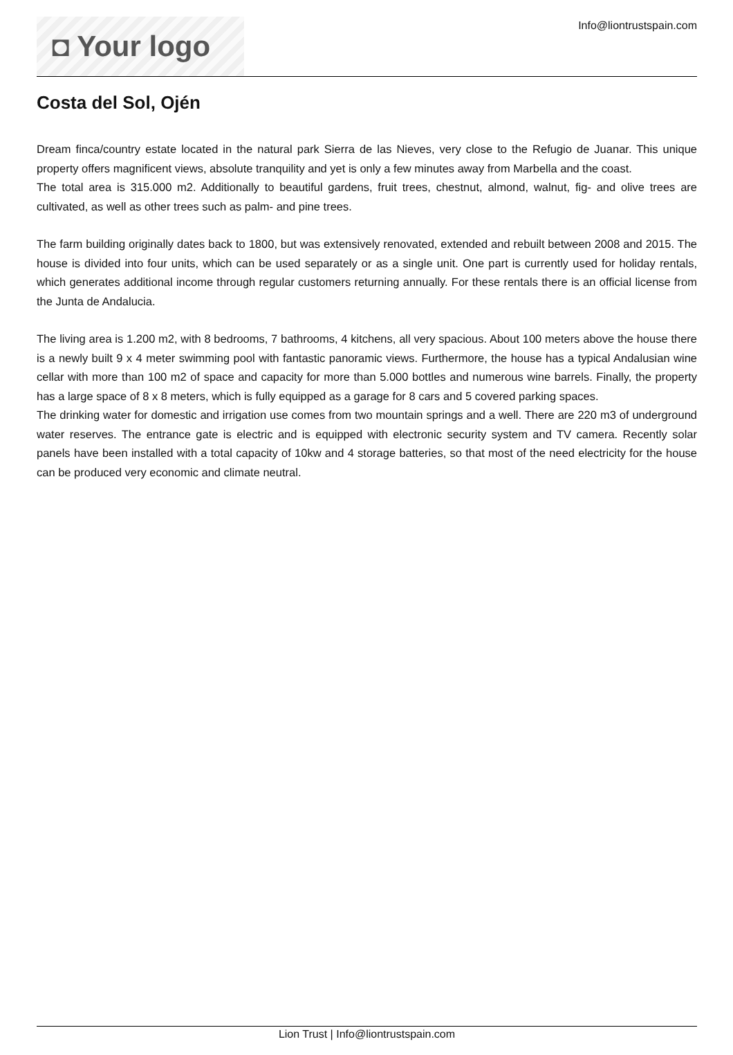◘ Your logo
Info@liontrustspain.com
Costa del Sol, Ojén
Dream finca/country estate located in the natural park Sierra de las Nieves, very close to the Refugio de Juanar. This unique property offers magnificent views, absolute tranquility and yet is only a few minutes away from Marbella and the coast.
The total area is 315.000 m2. Additionally to beautiful gardens, fruit trees, chestnut, almond, walnut, fig- and olive trees are cultivated, as well as other trees such as palm- and pine trees.
The farm building originally dates back to 1800, but was extensively renovated, extended and rebuilt between 2008 and 2015. The house is divided into four units, which can be used separately or as a single unit. One part is currently used for holiday rentals, which generates additional income through regular customers returning annually. For these rentals there is an official license from the Junta de Andalucia.
The living area is 1.200 m2, with 8 bedrooms, 7 bathrooms, 4 kitchens, all very spacious. About 100 meters above the house there is a newly built 9 x 4 meter swimming pool with fantastic panoramic views. Furthermore, the house has a typical Andalusian wine cellar with more than 100 m2 of space and capacity for more than 5.000 bottles and numerous wine barrels. Finally, the property has a large space of 8 x 8 meters, which is fully equipped as a garage for 8 cars and 5 covered parking spaces.
The drinking water for domestic and irrigation use comes from two mountain springs and a well. There are 220 m3 of underground water reserves. The entrance gate is electric and is equipped with electronic security system and TV camera. Recently solar panels have been installed with a total capacity of 10kw and 4 storage batteries, so that most of the need electricity for the house can be produced very economic and climate neutral.
Lion Trust | Info@liontrustspain.com